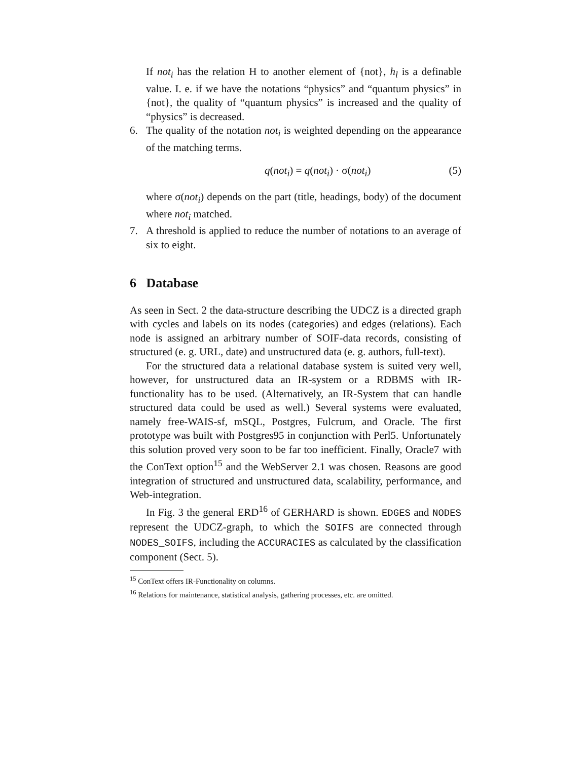If not<sub>i</sub> has the relation H to another element of {not}, h<sub>l</sub> is a definable value. I. e. if we have the notations “physics” and “quantum physics” in {not}, the quality of “quantum physics” is increased and the quality of “physics” is decreased.
6. The quality of the notation not<sub>i</sub> is weighted depending on the appearance of the matching terms.
q(not<sub>i</sub>) = q(not<sub>i</sub>) · σ(not<sub>i</sub>) (5)
where σ(not<sub>i</sub>) depends on the part (title, headings, body) of the document where not<sub>i</sub> matched.
7. A threshold is applied to reduce the number of notations to an average of six to eight.
6 Database
As seen in Sect. 2 the data-structure describing the UDCZ is a directed graph with cycles and labels on its nodes (categories) and edges (relations). Each node is assigned an arbitrary number of SOIF-data records, consisting of structured (e. g. URL, date) and unstructured data (e. g. authors, full-text).
For the structured data a relational database system is suited very well, however, for unstructured data an IR-system or a RDBMS with IR-functionality has to be used. (Alternatively, an IR-System that can handle structured data could be used as well.) Several systems were evaluated, namely free-WAIS-sf, mSQL, Postgres, Fulcrum, and Oracle. The first prototype was built with Postgres95 in conjunction with Perl5. Unfortunately this solution proved very soon to be far too inefficient. Finally, Oracle7 with the ConText option<sup>15</sup> and the WebServer 2.1 was chosen. Reasons are good integration of structured and unstructured data, scalability, performance, and Web-integration.
In Fig. 3 the general ERD<sup>16</sup> of GERHARD is shown. EDGES and NODES represent the UDCZ-graph, to which the SOIFS are connected through NODES_SOIFS, including the ACCURACIES as calculated by the classification component (Sect. 5).
<sup>15</sup> ConText offers IR-Functionality on columns.
<sup>16</sup> Relations for maintenance, statistical analysis, gathering processes, etc. are omitted.